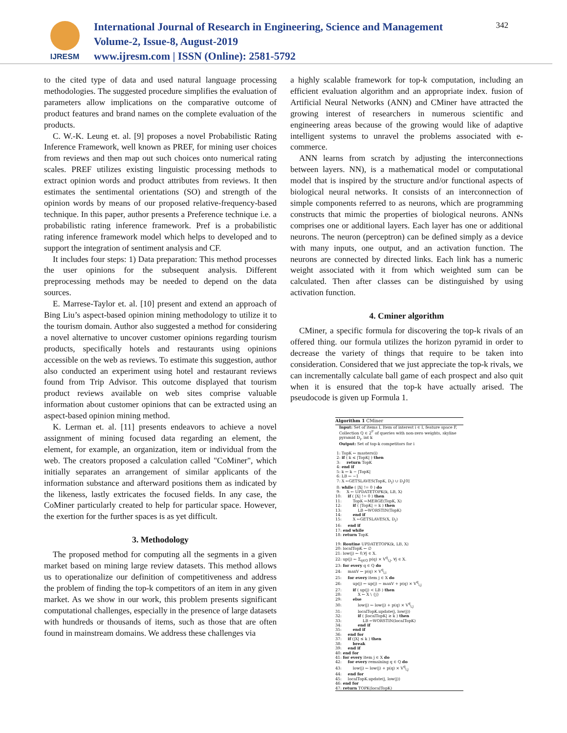IJRESM
International Journal of Research in Engineering, Science and Management
Volume-2, Issue-8, August-2019
www.ijresm.com | ISSN (Online): 2581-5792
342
to the cited type of data and used natural language processing methodologies. The suggested procedure simplifies the evaluation of parameters allow implications on the comparative outcome of product features and brand names on the complete evaluation of the products.
C. W.-K. Leung et. al. [9] proposes a novel Probabilistic Rating Inference Framework, well known as PREF, for mining user choices from reviews and then map out such choices onto numerical rating scales. PREF utilizes existing linguistic processing methods to extract opinion words and product attributes from reviews. It then estimates the sentimental orientations (SO) and strength of the opinion words by means of our proposed relative-frequency-based technique. In this paper, author presents a Preference technique i.e. a probabilistic rating inference framework. Pref is a probabilistic rating inference framework model which helps to developed and to support the integration of sentiment analysis and CF.
It includes four steps: 1) Data preparation: This method processes the user opinions for the subsequent analysis. Different preprocessing methods may be needed to depend on the data sources.
E. Marrese-Taylor et. al. [10] present and extend an approach of Bing Liu’s aspect-based opinion mining methodology to utilize it to the tourism domain. Author also suggested a method for considering a novel alternative to uncover customer opinions regarding tourism products, specifically hotels and restaurants using opinions accessible on the web as reviews. To estimate this suggestion, author also conducted an experiment using hotel and restaurant reviews found from Trip Advisor. This outcome displayed that tourism product reviews available on web sites comprise valuable information about customer opinions that can be extracted using an aspect-based opinion mining method.
K. Lerman et. al. [11] presents endeavors to achieve a novel assignment of mining focused data regarding an element, the element, for example, an organization, item or individual from the web. The creators proposed a calculation called "CoMiner", which initially separates an arrangement of similar applicants of the information substance and afterward positions them as indicated by the likeness, lastly extricates the focused fields. In any case, the CoMiner particularly created to help for particular space. However, the exertion for the further spaces is as yet difficult.
3. Methodology
The proposed method for computing all the segments in a given market based on mining large review datasets. This method allows us to operationalize our definition of competitiveness and address the problem of finding the top-k competitors of an item in any given market. As we show in our work, this problem presents significant computational challenges, especially in the presence of large datasets with hundreds or thousands of items, such as those that are often found in mainstream domains. We address these challenges via
a highly scalable framework for top-k computation, including an efficient evaluation algorithm and an appropriate index. fusion of Artificial Neural Networks (ANN) and CMiner have attracted the growing interest of researchers in numerous scientific and engineering areas because of the growing would like of adaptive intelligent systems to unravel the problems associated with e-commerce.
ANN learns from scratch by adjusting the interconnections between layers. NN), is a mathematical model or computational model that is inspired by the structure and/or functional aspects of biological neural networks. It consists of an interconnection of simple components referred to as neurons, which are programming constructs that mimic the properties of biological neurons. ANNs comprises one or additional layers. Each layer has one or additional neurons. The neuron (perceptron) can be defined simply as a device with many inputs, one output, and an activation function. The neurons are connected by directed links. Each link has a numeric weight associated with it from which weighted sum can be calculated. Then after classes can be distinguished by using activation function.
4. Cminer algorithm
CMiner, a specific formula for discovering the top-k rivals of an offered thing. our formula utilizes the horizon pyramid in order to decrease the variety of things that require to be taken into consideration. Considered that we just appreciate the top-k rivals, we can incrementally calculate ball game of each prospect and also quit when it is ensured that the top-k have actually arised. The pseudocode is given up Formula 1.
Algorithm 1 CMiner
Input: Set of items I, Item of interest i ∈ I, feature space F, Collection Q ∈ 2<sup>F</sup> of queries with non-zero weights, skyline pyramid D<sub>I</sub>, int k Output: Set of top-k competitors for i 1: TopK ← masters(i) 2: if ( k ≤ |TopK| ) then 3: return TopK 4: end if 5: k ← k − |TopK| 6: LB ← −1 7: X ←GETSLAVES(TopK, D<sub>I</sub>) ∪ D<sub>I</sub>[0] 8: while ( |X| != 0 ) do 9: X ← UPDATETOPK(k, LB, X) 10: if ( |X| != 0 ) then 11: TopK ←MERGE(TopK, X) 12: if ( |TopK| = k ) then 13: LB ←WORSTIN(TopK) 14: end if 15: X ←GETSLAVES(X, D<sub>I</sub>) 16: end if 17: end while 18: return TopK 19: Routine UPDATETOPK(k, LB, X) 20: localTopK ← ∅ 21: low(j) ← 0,∀j ∈ X. 22: up(j) ← Σ<sub>q∈Q</sub> p(q) × V<sup>q</sup><sub>i,j</sub>, ∀j ∈ X. 23: for every q ∈ Q do 24: maxV ← p(q) × V<sup>q</sup><sub>i,i</sub> 25: for every item j ∈ X do 26: up(j) ← up(j) − maxV + p(q) × V<sup>q</sup><sub>i,j</sub> 27: if ( up(j) < LB ) then 28: X ← X \ {j} 29: else 30: low(j) ← low(j) + p(q) × V<sup>q</sup><sub>i,j</sub> 31: localTopK.update(j, low(j)) 32: if ( |localTopK| ≥ k ) then 33: LB ←WORSTIN(localTopK) 34: end if 35: end if 36: end for 37: if (|X| ≤ k ) then 38: break 39: end if 40: end for 41: for every item j ∈ X do 42: for every remaining q ∈ Q do 43: low(j) ← low(j) + p(q) × V<sup>q</sup><sub>i,j</sub> 44: end for 45: localTopK.update(j, low(j)) 46: end for 47: return TOPK(localTopK)